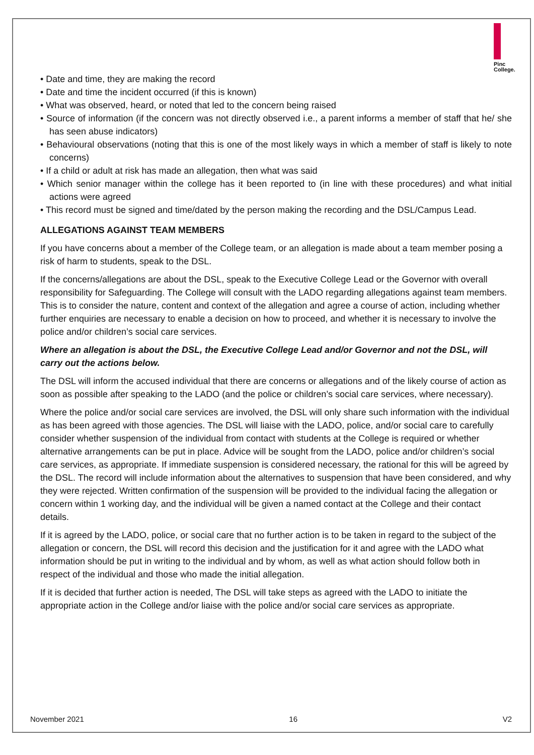Pinc
College.
• Date and time, they are making the record
• Date and time the incident occurred (if this is known)
• What was observed, heard, or noted that led to the concern being raised
• Source of information (if the concern was not directly observed i.e., a parent informs a member of staff that he/ she has seen abuse indicators)
• Behavioural observations (noting that this is one of the most likely ways in which a member of staff is likely to note concerns)
• If a child or adult at risk has made an allegation, then what was said
• Which senior manager within the college has it been reported to (in line with these procedures) and what initial actions were agreed
• This record must be signed and time/dated by the person making the recording and the DSL/Campus Lead.
ALLEGATIONS AGAINST TEAM MEMBERS
If you have concerns about a member of the College team, or an allegation is made about a team member posing a risk of harm to students, speak to the DSL.
If the concerns/allegations are about the DSL, speak to the Executive College Lead or the Governor with overall responsibility for Safeguarding. The College will consult with the LADO regarding allegations against team members. This is to consider the nature, content and context of the allegation and agree a course of action, including whether further enquiries are necessary to enable a decision on how to proceed, and whether it is necessary to involve the police and/or children’s social care services.
Where an allegation is about the DSL, the Executive College Lead and/or Governor and not the DSL, will carry out the actions below.
The DSL will inform the accused individual that there are concerns or allegations and of the likely course of action as soon as possible after speaking to the LADO (and the police or children’s social care services, where necessary).
Where the police and/or social care services are involved, the DSL will only share such information with the individual as has been agreed with those agencies. The DSL will liaise with the LADO, police, and/or social care to carefully consider whether suspension of the individual from contact with students at the College is required or whether alternative arrangements can be put in place. Advice will be sought from the LADO, police and/or children’s social care services, as appropriate. If immediate suspension is considered necessary, the rational for this will be agreed by the DSL. The record will include information about the alternatives to suspension that have been considered, and why they were rejected. Written confirmation of the suspension will be provided to the individual facing the allegation or concern within 1 working day, and the individual will be given a named contact at the College and their contact details.
If it is agreed by the LADO, police, or social care that no further action is to be taken in regard to the subject of the allegation or concern, the DSL will record this decision and the justification for it and agree with the LADO what information should be put in writing to the individual and by whom, as well as what action should follow both in respect of the individual and those who made the initial allegation.
If it is decided that further action is needed, The DSL will take steps as agreed with the LADO to initiate the appropriate action in the College and/or liaise with the police and/or social care services as appropriate.
November 2021 16 V2